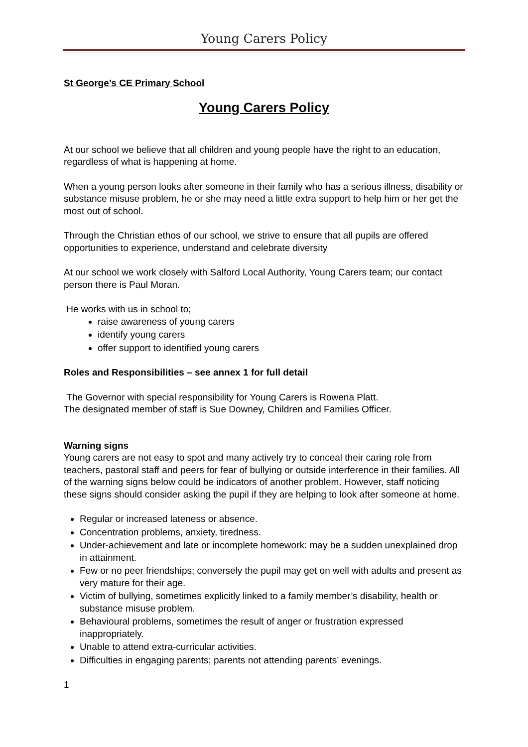Young Carers Policy
St George’s CE Primary School
Young Carers Policy
At our school we believe that all children and young people have the right to an education, regardless of what is happening at home.
When a young person looks after someone in their family who has a serious illness, disability or substance misuse problem, he or she may need a little extra support to help him or her get the most out of school.
Through the Christian ethos of our school, we strive to ensure that all pupils are offered opportunities to experience, understand and celebrate diversity
At our school we work closely with Salford Local Authority, Young Carers team; our contact person there is Paul Moran.
He works with us in school to;
raise awareness of young carers
identify young carers
offer support to identified young carers
Roles and Responsibilities – see annex 1 for full detail
The Governor with special responsibility for Young Carers is Rowena Platt.
The designated member of staff is Sue Downey, Children and Families Officer.
Warning signs
Young carers are not easy to spot and many actively try to conceal their caring role from teachers, pastoral staff and peers for fear of bullying or outside interference in their families. All of the warning signs below could be indicators of another problem. However, staff noticing these signs should consider asking the pupil if they are helping to look after someone at home.
Regular or increased lateness or absence.
Concentration problems, anxiety, tiredness.
Under-achievement and late or incomplete homework: may be a sudden unexplained drop in attainment.
Few or no peer friendships; conversely the pupil may get on well with adults and present as very mature for their age.
Victim of bullying, sometimes explicitly linked to a family member’s disability, health or substance misuse problem.
Behavioural problems, sometimes the result of anger or frustration expressed inappropriately.
Unable to attend extra-curricular activities.
Difficulties in engaging parents; parents not attending parents’ evenings.
1